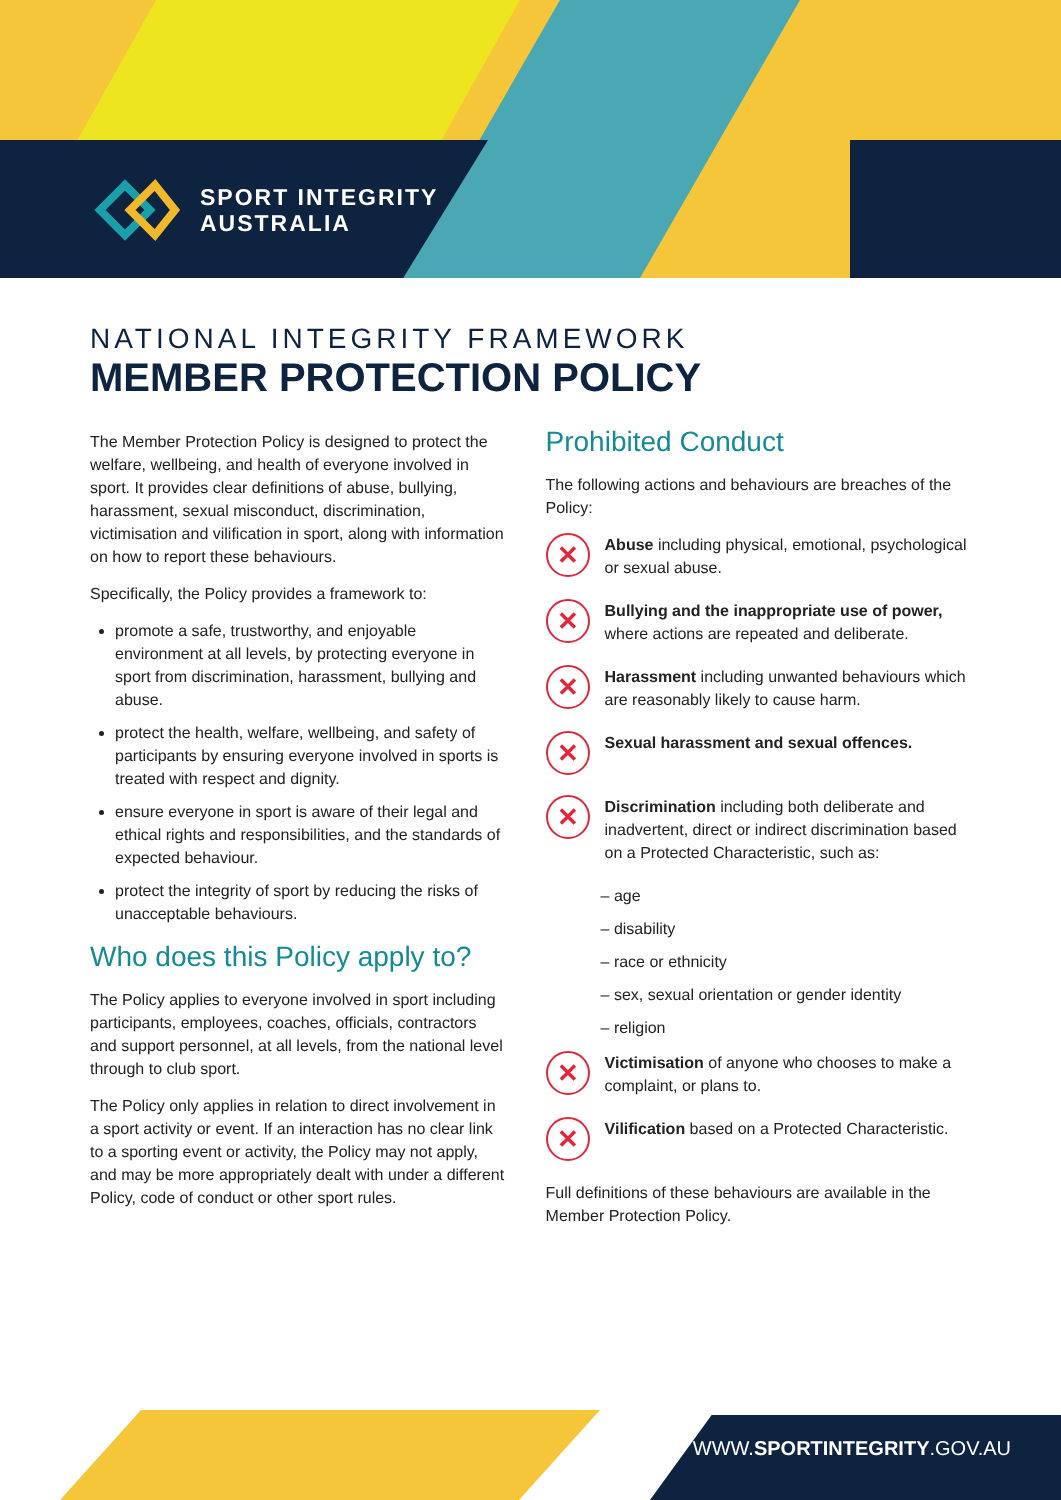SPORT INTEGRITY
AUSTRALIA
NATIONAL INTEGRITY FRAMEWORK
MEMBER PROTECTION POLICY
The Member Protection Policy is designed to protect the welfare, wellbeing, and health of everyone involved in sport. It provides clear definitions of abuse, bullying, harassment, sexual misconduct, discrimination, victimisation and vilification in sport, along with information on how to report these behaviours.
Specifically, the Policy provides a framework to:
promote a safe, trustworthy, and enjoyable environment at all levels, by protecting everyone in sport from discrimination, harassment, bullying and abuse.
protect the health, welfare, wellbeing, and safety of participants by ensuring everyone involved in sports is treated with respect and dignity.
ensure everyone in sport is aware of their legal and ethical rights and responsibilities, and the standards of expected behaviour.
protect the integrity of sport by reducing the risks of unacceptable behaviours.
Who does this Policy apply to?
The Policy applies to everyone involved in sport including participants, employees, coaches, officials, contractors and support personnel, at all levels, from the national level through to club sport.
The Policy only applies in relation to direct involvement in a sport activity or event. If an interaction has no clear link to a sporting event or activity, the Policy may not apply, and may be more appropriately dealt with under a different Policy, code of conduct or other sport rules.
Prohibited Conduct
The following actions and behaviours are breaches of the Policy:
✕
Abuse including physical, emotional, psychological or sexual abuse.
✕
Bullying and the inappropriate use of power, where actions are repeated and deliberate.
✕
Harassment including unwanted behaviours which are reasonably likely to cause harm.
✕
Sexual harassment and sexual offences.
✕
Discrimination including both deliberate and inadvertent, direct or indirect discrimination based on a Protected Characteristic, such as:
– age
– disability
– race or ethnicity
– sex, sexual orientation or gender identity
– religion
✕
Victimisation of anyone who chooses to make a complaint, or plans to.
✕
Vilification based on a Protected Characteristic.
Full definitions of these behaviours are available in the Member Protection Policy.
WWW.SPORTINTEGRITY.GOV.AU